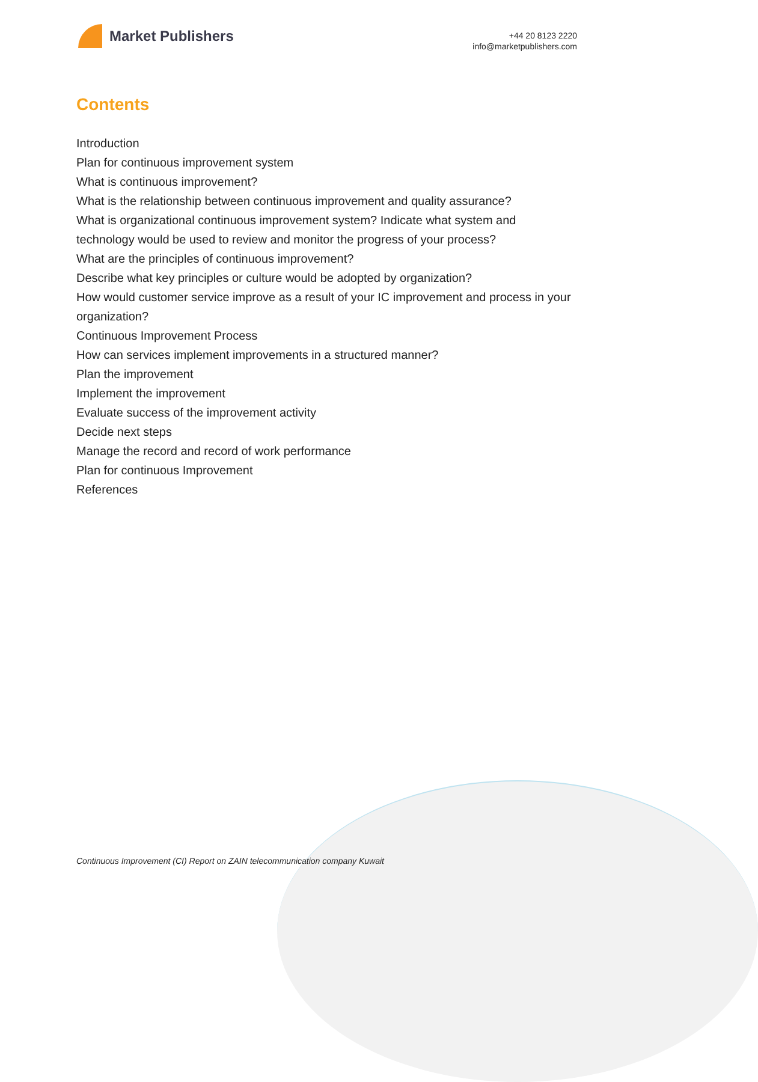Market Publishers
+44 20 8123 2220
info@marketpublishers.com
Contents
Introduction
Plan for continuous improvement system
What is continuous improvement?
What is the relationship between continuous improvement and quality assurance?
What is organizational continuous improvement system? Indicate what system and technology would be used to review and monitor the progress of your process?
What are the principles of continuous improvement?
Describe what key principles or culture would be adopted by organization?
How would customer service improve as a result of your IC improvement and process in your organization?
Continuous Improvement Process
How can services implement improvements in a structured manner?
Plan the improvement
Implement the improvement
Evaluate success of the improvement activity
Decide next steps
Manage the record and record of work performance
Plan for continuous Improvement
References
Continuous Improvement (CI) Report on ZAIN telecommunication company Kuwait